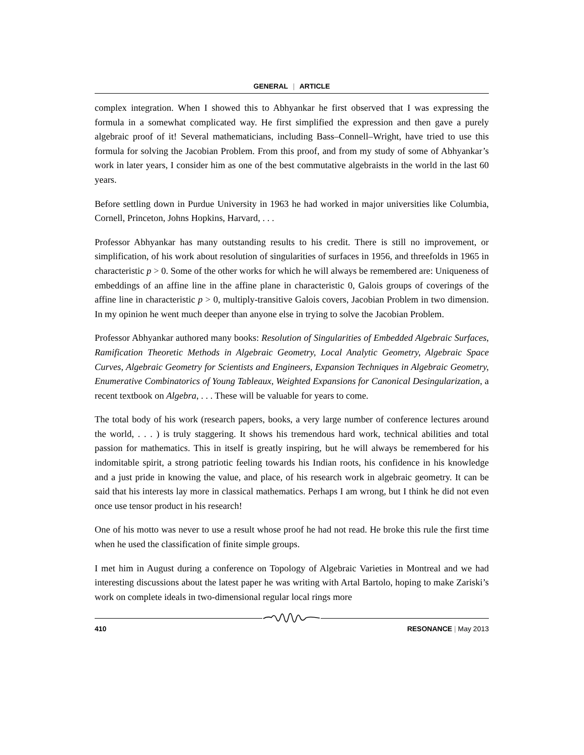GENERAL | ARTICLE
complex integration. When I showed this to Abhyankar he first observed that I was expressing the formula in a somewhat complicated way. He first simplified the expression and then gave a purely algebraic proof of it! Several mathematicians, including Bass–Connell–Wright, have tried to use this formula for solving the Jacobian Problem. From this proof, and from my study of some of Abhyankar’s work in later years, I consider him as one of the best commutative algebraists in the world in the last 60 years.
Before settling down in Purdue University in 1963 he had worked in major universities like Columbia, Cornell, Princeton, Johns Hopkins, Harvard, . . .
Professor Abhyankar has many outstanding results to his credit. There is still no improvement, or simplification, of his work about resolution of singularities of surfaces in 1956, and threefolds in 1965 in characteristic p > 0. Some of the other works for which he will always be remembered are: Uniqueness of embeddings of an affine line in the affine plane in characteristic 0, Galois groups of coverings of the affine line in characteristic p > 0, multiply-transitive Galois covers, Jacobian Problem in two dimension. In my opinion he went much deeper than anyone else in trying to solve the Jacobian Problem.
Professor Abhyankar authored many books: Resolution of Singularities of Embedded Algebraic Surfaces, Ramification Theoretic Methods in Algebraic Geometry, Local Analytic Geometry, Algebraic Space Curves, Algebraic Geometry for Scientists and Engineers, Expansion Techniques in Algebraic Geometry, Enumerative Combinatorics of Young Tableaux, Weighted Expansions for Canonical Desingularization, a recent textbook on Algebra, . . . These will be valuable for years to come.
The total body of his work (research papers, books, a very large number of conference lectures around the world, . . . ) is truly staggering. It shows his tremendous hard work, technical abilities and total passion for mathematics. This in itself is greatly inspiring, but he will always be remembered for his indomitable spirit, a strong patriotic feeling towards his Indian roots, his confidence in his knowledge and a just pride in knowing the value, and place, of his research work in algebraic geometry. It can be said that his interests lay more in classical mathematics. Perhaps I am wrong, but I think he did not even once use tensor product in his research!
One of his motto was never to use a result whose proof he had not read. He broke this rule the first time when he used the classification of finite simple groups.
I met him in August during a conference on Topology of Algebraic Varieties in Montreal and we had interesting discussions about the latest paper he was writing with Artal Bartolo, hoping to make Zariski’s work on complete ideals in two-dimensional regular local rings more
410 RESONANCE | May 2013